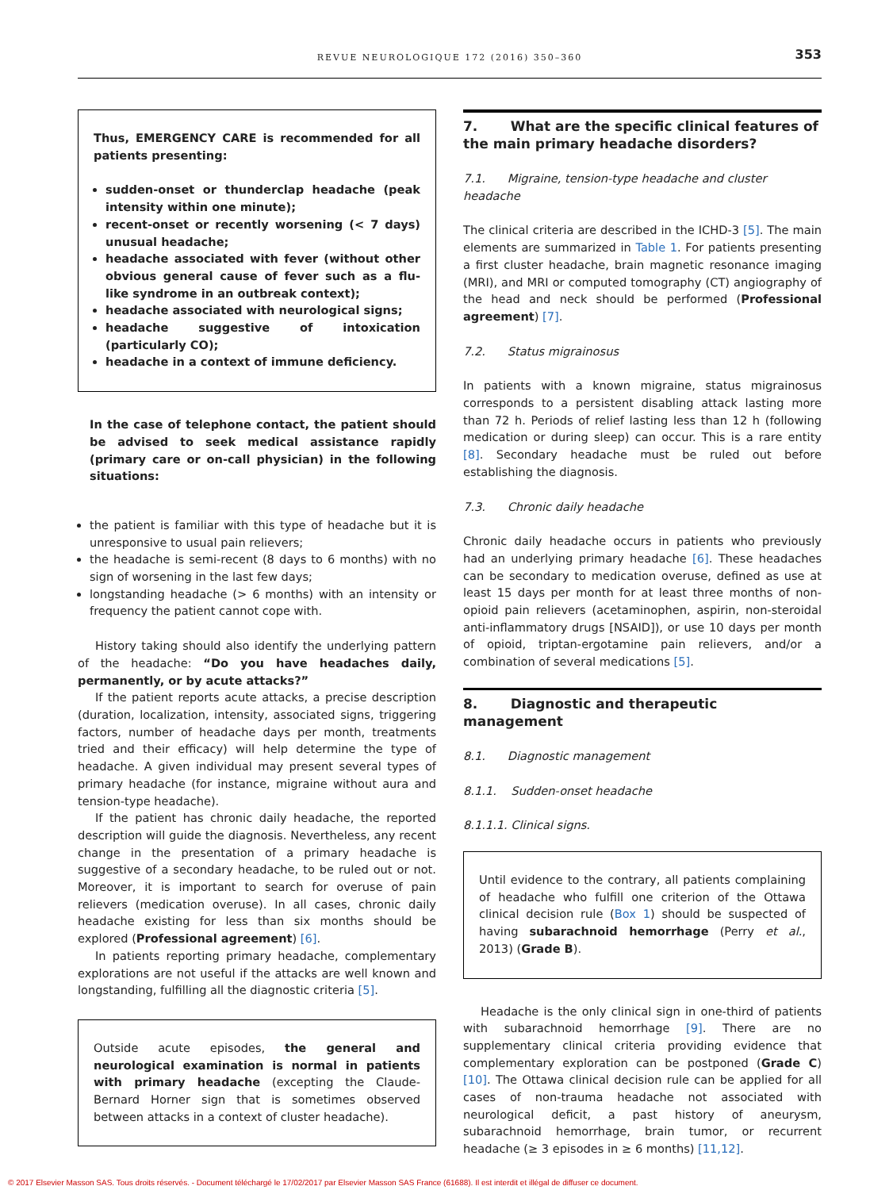REVUE NEUROLOGIQUE 172 (2016) 350–360
353
Thus, EMERGENCY CARE is recommended for all patients presenting:
sudden-onset or thunderclap headache (peak intensity within one minute);
recent-onset or recently worsening (< 7 days) unusual headache;
headache associated with fever (without other obvious general cause of fever such as a flu-like syndrome in an outbreak context);
headache associated with neurological signs;
headache suggestive of intoxication (particularly CO);
headache in a context of immune deficiency.
In the case of telephone contact, the patient should be advised to seek medical assistance rapidly (primary care or on-call physician) in the following situations:
the patient is familiar with this type of headache but it is unresponsive to usual pain relievers;
the headache is semi-recent (8 days to 6 months) with no sign of worsening in the last few days;
longstanding headache (> 6 months) with an intensity or frequency the patient cannot cope with.
History taking should also identify the underlying pattern of the headache: “Do you have headaches daily, permanently, or by acute attacks?”
If the patient reports acute attacks, a precise description (duration, localization, intensity, associated signs, triggering factors, number of headache days per month, treatments tried and their efficacy) will help determine the type of headache. A given individual may present several types of primary headache (for instance, migraine without aura and tension-type headache).
If the patient has chronic daily headache, the reported description will guide the diagnosis. Nevertheless, any recent change in the presentation of a primary headache is suggestive of a secondary headache, to be ruled out or not. Moreover, it is important to search for overuse of pain relievers (medication overuse). In all cases, chronic daily headache existing for less than six months should be explored (Professional agreement) [6].
In patients reporting primary headache, complementary explorations are not useful if the attacks are well known and longstanding, fulfilling all the diagnostic criteria [5].
Outside acute episodes, the general and neurological examination is normal in patients with primary headache (excepting the Claude-Bernard Horner sign that is sometimes observed between attacks in a context of cluster headache).
7. What are the specific clinical features of the main primary headache disorders?
7.1. Migraine, tension-type headache and cluster headache
The clinical criteria are described in the ICHD-3 [5]. The main elements are summarized in Table 1. For patients presenting a first cluster headache, brain magnetic resonance imaging (MRI), and MRI or computed tomography (CT) angiography of the head and neck should be performed (Professional agreement) [7].
7.2. Status migrainosus
In patients with a known migraine, status migrainosus corresponds to a persistent disabling attack lasting more than 72 h. Periods of relief lasting less than 12 h (following medication or during sleep) can occur. This is a rare entity [8]. Secondary headache must be ruled out before establishing the diagnosis.
7.3. Chronic daily headache
Chronic daily headache occurs in patients who previously had an underlying primary headache [6]. These headaches can be secondary to medication overuse, defined as use at least 15 days per month for at least three months of non-opioid pain relievers (acetaminophen, aspirin, non-steroidal anti-inflammatory drugs [NSAID]), or use 10 days per month of opioid, triptan-ergotamine pain relievers, and/or a combination of several medications [5].
8. Diagnostic and therapeutic management
8.1. Diagnostic management
8.1.1. Sudden-onset headache
8.1.1.1. Clinical signs.
Until evidence to the contrary, all patients complaining of headache who fulfill one criterion of the Ottawa clinical decision rule (Box 1) should be suspected of having subarachnoid hemorrhage (Perry et al., 2013) (Grade B).
Headache is the only clinical sign in one-third of patients with subarachnoid hemorrhage [9]. There are no supplementary clinical criteria providing evidence that complementary exploration can be postponed (Grade C) [10]. The Ottawa clinical decision rule can be applied for all cases of non-trauma headache not associated with neurological deficit, a past history of aneurysm, subarachnoid hemorrhage, brain tumor, or recurrent headache (≥ 3 episodes in ≥ 6 months) [11,12].
© 2017 Elsevier Masson SAS. Tous droits réservés. - Document téléchargé le 17/02/2017 par Elsevier Masson SAS France (61688). Il est interdit et illégal de diffuser ce document.